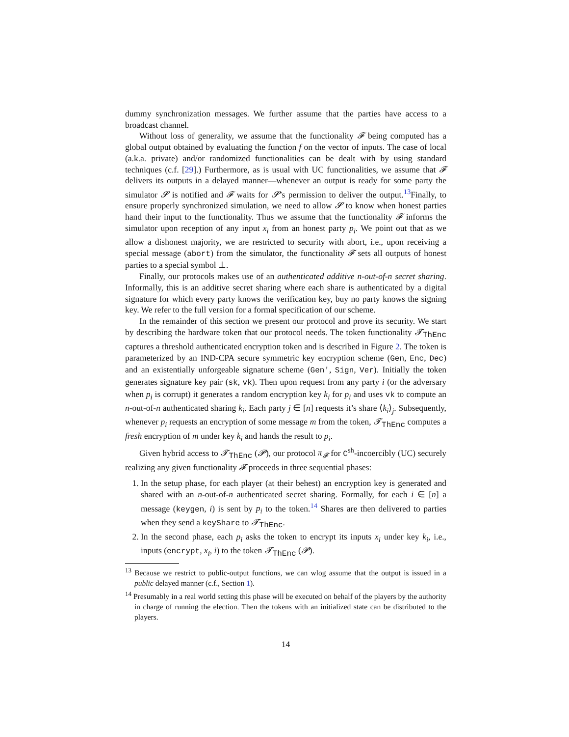dummy synchronization messages. We further assume that the parties have access to a broadcast channel.
Without loss of generality, we assume that the functionality 𝓕 being computed has a global output obtained by evaluating the function f on the vector of inputs. The case of local (a.k.a. private) and/or randomized functionalities can be dealt with by using standard techniques (c.f. [29].) Furthermore, as is usual with UC functionalities, we assume that 𝓕 delivers its outputs in a delayed manner—whenever an output is ready for some party the simulator 𝓢 is notified and 𝓕 waits for 𝓢’s permission to deliver the output.<sup>13</sup>Finally, to ensure properly synchronized simulation, we need to allow 𝓢 to know when honest parties hand their input to the functionality. Thus we assume that the functionality 𝓕 informs the simulator upon reception of any input x<sub>i</sub> from an honest party p<sub>i</sub>. We point out that as we allow a dishonest majority, we are restricted to security with abort, i.e., upon receiving a special message (abort) from the simulator, the functionality 𝓕 sets all outputs of honest parties to a special symbol ⊥.
Finally, our protocols makes use of an authenticated additive n-out-of-n secret sharing. Informally, this is an additive secret sharing where each share is authenticated by a digital signature for which every party knows the verification key, buy no party knows the signing key. We refer to the full version for a formal specification of our scheme.
In the remainder of this section we present our protocol and prove its security. We start by describing the hardware token that our protocol needs. The token functionality 𝓣<sub>ThEnc</sub> captures a threshold authenticated encryption token and is described in Figure 2. The token is parameterized by an IND-CPA secure symmetric key encryption scheme (Gen, Enc, Dec) and an existentially unforgeable signature scheme (Gen′, Sign, Ver). Initially the token generates signature key pair (sk, vk). Then upon request from any party i (or the adversary when p<sub>i</sub> is corrupt) it generates a random encryption key k<sub>i</sub> for p<sub>i</sub> and uses vk to compute an n-out-of-n authenticated sharing k<sub>i</sub>. Each party j ∈ [n] requests it’s share ⟨k<sub>i</sub>⟩<sub>j</sub>. Subsequently, whenever p<sub>i</sub> requests an encryption of some message m from the token, 𝓣<sub>ThEnc</sub> computes a fresh encryption of m under key k<sub>i</sub> and hands the result to p<sub>i</sub>.
Given hybrid access to 𝓣<sub>ThEnc</sub> (𝓟), our protocol π<sub>𝓕</sub> for C<sup>sh</sup>-incoercibly (UC) securely realizing any given functionality 𝓕 proceeds in three sequential phases:
1. In the setup phase, for each player (at their behest) an encryption key is generated and shared with an n-out-of-n authenticated secret sharing. Formally, for each i ∈ [n] a message (keygen, i) is sent by p<sub>i</sub> to the token.<sup>14</sup> Shares are then delivered to parties when they send a keyShare to 𝓣<sub>ThEnc</sub>.
2. In the second phase, each p<sub>i</sub> asks the token to encrypt its inputs x<sub>i</sub> under key k<sub>i</sub>, i.e., inputs (encrypt, x<sub>i</sub>, i) to the token 𝓣<sub>ThEnc</sub> (𝓟).
<sup>13</sup> Because we restrict to public-output functions, we can wlog assume that the output is issued in a public delayed manner (c.f., Section 1).
<sup>14</sup> Presumably in a real world setting this phase will be executed on behalf of the players by the authority in charge of running the election. Then the tokens with an initialized state can be distributed to the players.
14